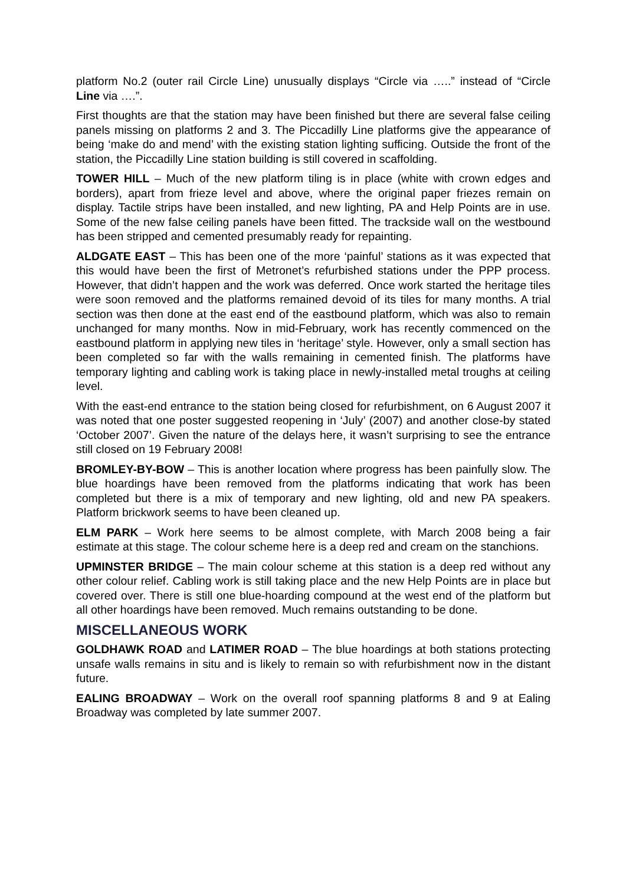platform No.2 (outer rail Circle Line) unusually displays “Circle via …..” instead of “Circle Line via ….”.
First thoughts are that the station may have been finished but there are several false ceiling panels missing on platforms 2 and 3. The Piccadilly Line platforms give the appearance of being ‘make do and mend’ with the existing station lighting sufficing. Outside the front of the station, the Piccadilly Line station building is still covered in scaffolding.
TOWER HILL – Much of the new platform tiling is in place (white with crown edges and borders), apart from frieze level and above, where the original paper friezes remain on display. Tactile strips have been installed, and new lighting, PA and Help Points are in use. Some of the new false ceiling panels have been fitted. The trackside wall on the westbound has been stripped and cemented presumably ready for repainting.
ALDGATE EAST – This has been one of the more ‘painful’ stations as it was expected that this would have been the first of Metronet’s refurbished stations under the PPP process. However, that didn’t happen and the work was deferred. Once work started the heritage tiles were soon removed and the platforms remained devoid of its tiles for many months. A trial section was then done at the east end of the eastbound platform, which was also to remain unchanged for many months. Now in mid-February, work has recently commenced on the eastbound platform in applying new tiles in ‘heritage’ style. However, only a small section has been completed so far with the walls remaining in cemented finish. The platforms have temporary lighting and cabling work is taking place in newly-installed metal troughs at ceiling level.
With the east-end entrance to the station being closed for refurbishment, on 6 August 2007 it was noted that one poster suggested reopening in ‘July’ (2007) and another close-by stated ‘October 2007’. Given the nature of the delays here, it wasn’t surprising to see the entrance still closed on 19 February 2008!
BROMLEY-BY-BOW – This is another location where progress has been painfully slow. The blue hoardings have been removed from the platforms indicating that work has been completed but there is a mix of temporary and new lighting, old and new PA speakers. Platform brickwork seems to have been cleaned up.
ELM PARK – Work here seems to be almost complete, with March 2008 being a fair estimate at this stage. The colour scheme here is a deep red and cream on the stanchions.
UPMINSTER BRIDGE – The main colour scheme at this station is a deep red without any other colour relief. Cabling work is still taking place and the new Help Points are in place but covered over. There is still one blue-hoarding compound at the west end of the platform but all other hoardings have been removed. Much remains outstanding to be done.
MISCELLANEOUS WORK
GOLDHAWK ROAD and LATIMER ROAD – The blue hoardings at both stations protecting unsafe walls remains in situ and is likely to remain so with refurbishment now in the distant future.
EALING BROADWAY – Work on the overall roof spanning platforms 8 and 9 at Ealing Broadway was completed by late summer 2007.